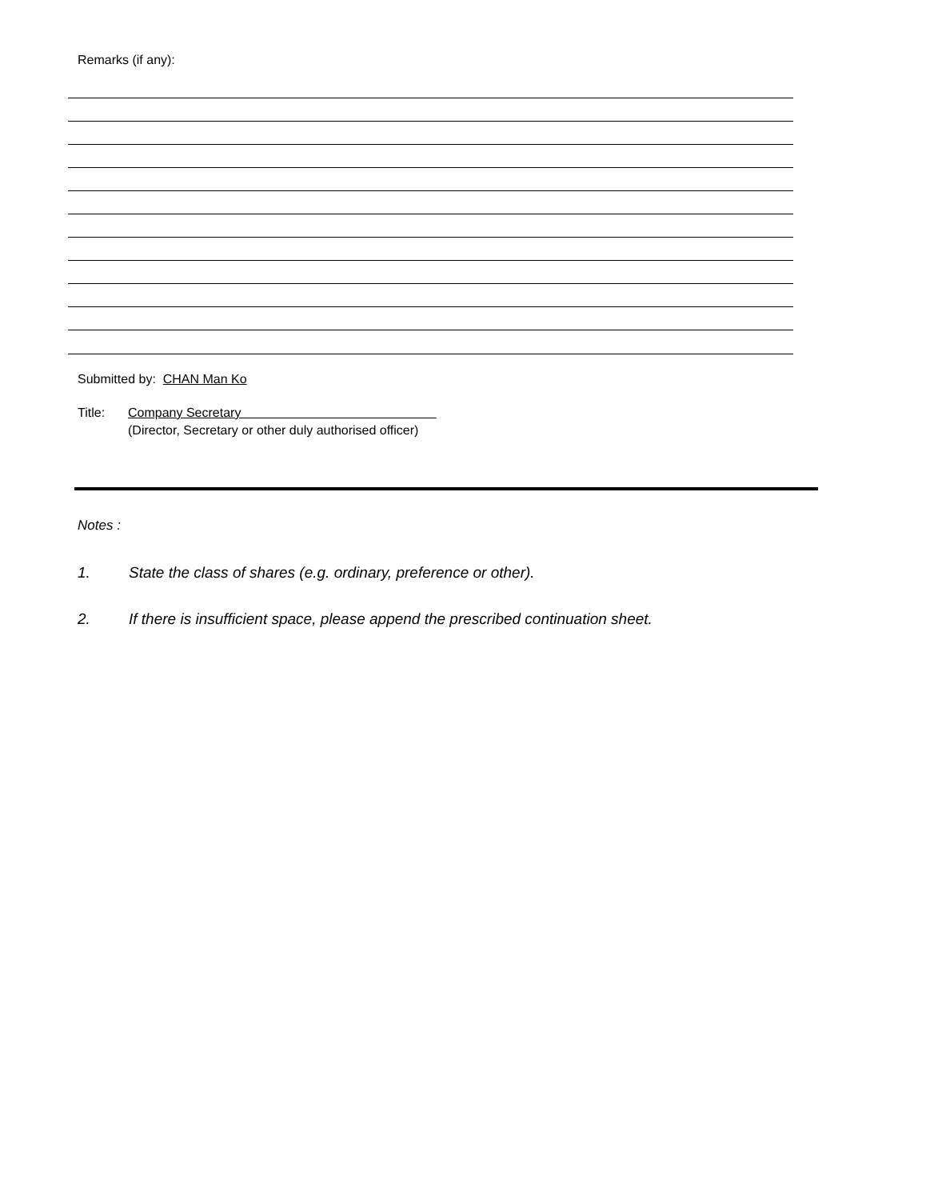Remarks (if any):
Submitted by: CHAN Man Ko
Title: Company Secretary
(Director, Secretary or other duly authorised officer)
Notes :
1. State the class of shares (e.g. ordinary, preference or other).
2. If there is insufficient space, please append the prescribed continuation sheet.